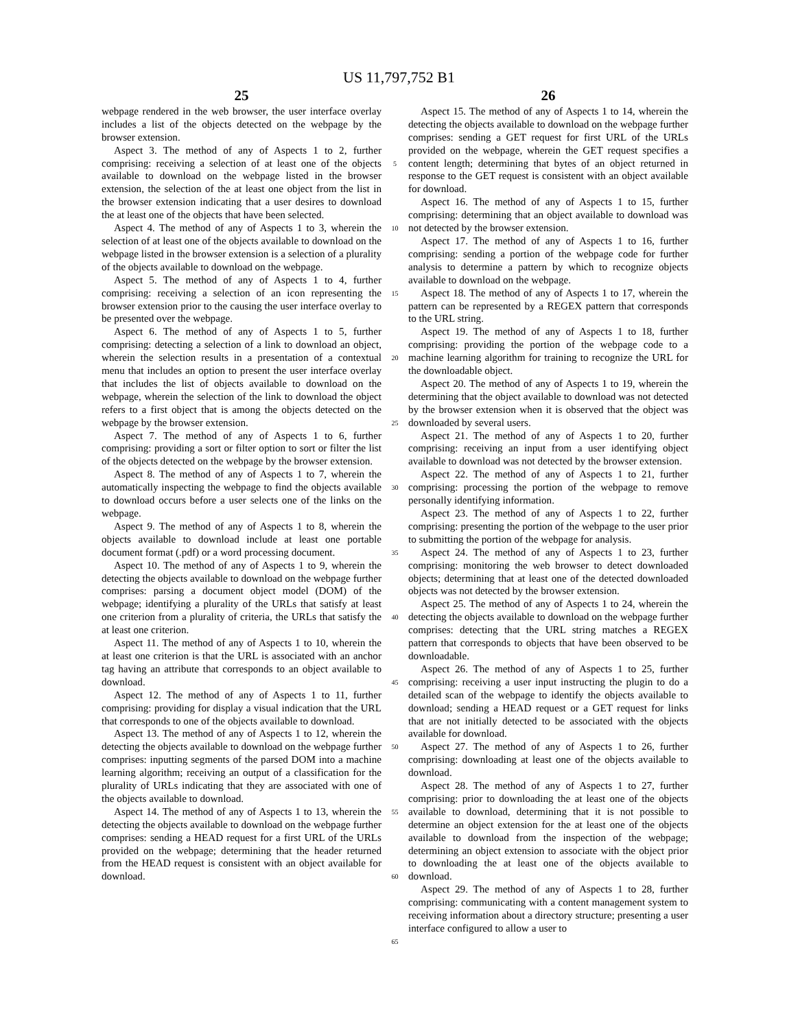US 11,797,752 B1
25
webpage rendered in the web browser, the user interface overlay includes a list of the objects detected on the webpage by the browser extension.
Aspect 3. The method of any of Aspects 1 to 2, further comprising: receiving a selection of at least one of the objects available to download on the webpage listed in the browser extension, the selection of the at least one object from the list in the browser extension indicating that a user desires to download the at least one of the objects that have been selected.
Aspect 4. The method of any of Aspects 1 to 3, wherein the selection of at least one of the objects available to download on the webpage listed in the browser extension is a selection of a plurality of the objects available to download on the webpage.
Aspect 5. The method of any of Aspects 1 to 4, further comprising: receiving a selection of an icon representing the browser extension prior to the causing the user interface overlay to be presented over the webpage.
Aspect 6. The method of any of Aspects 1 to 5, further comprising: detecting a selection of a link to download an object, wherein the selection results in a presentation of a contextual menu that includes an option to present the user interface overlay that includes the list of objects available to download on the webpage, wherein the selection of the link to download the object refers to a first object that is among the objects detected on the webpage by the browser extension.
Aspect 7. The method of any of Aspects 1 to 6, further comprising: providing a sort or filter option to sort or filter the list of the objects detected on the webpage by the browser extension.
Aspect 8. The method of any of Aspects 1 to 7, wherein the automatically inspecting the webpage to find the objects available to download occurs before a user selects one of the links on the webpage.
Aspect 9. The method of any of Aspects 1 to 8, wherein the objects available to download include at least one portable document format (.pdf) or a word processing document.
Aspect 10. The method of any of Aspects 1 to 9, wherein the detecting the objects available to download on the webpage further comprises: parsing a document object model (DOM) of the webpage; identifying a plurality of the URLs that satisfy at least one criterion from a plurality of criteria, the URLs that satisfy the at least one criterion.
Aspect 11. The method of any of Aspects 1 to 10, wherein the at least one criterion is that the URL is associated with an anchor tag having an attribute that corresponds to an object available to download.
Aspect 12. The method of any of Aspects 1 to 11, further comprising: providing for display a visual indication that the URL that corresponds to one of the objects available to download.
Aspect 13. The method of any of Aspects 1 to 12, wherein the detecting the objects available to download on the webpage further comprises: inputting segments of the parsed DOM into a machine learning algorithm; receiving an output of a classification for the plurality of URLs indicating that they are associated with one of the objects available to download.
Aspect 14. The method of any of Aspects 1 to 13, wherein the detecting the objects available to download on the webpage further comprises: sending a HEAD request for a first URL of the URLs provided on the webpage; determining that the header returned from the HEAD request is consistent with an object available for download.
5
10
15
20
25
30
35
40
45
50
55
60
65
26
Aspect 15. The method of any of Aspects 1 to 14, wherein the detecting the objects available to download on the webpage further comprises: sending a GET request for first URL of the URLs provided on the webpage, wherein the GET request specifies a content length; determining that bytes of an object returned in response to the GET request is consistent with an object available for download.
Aspect 16. The method of any of Aspects 1 to 15, further comprising: determining that an object available to download was not detected by the browser extension.
Aspect 17. The method of any of Aspects 1 to 16, further comprising: sending a portion of the webpage code for further analysis to determine a pattern by which to recognize objects available to download on the webpage.
Aspect 18. The method of any of Aspects 1 to 17, wherein the pattern can be represented by a REGEX pattern that corresponds to the URL string.
Aspect 19. The method of any of Aspects 1 to 18, further comprising: providing the portion of the webpage code to a machine learning algorithm for training to recognize the URL for the downloadable object.
Aspect 20. The method of any of Aspects 1 to 19, wherein the determining that the object available to download was not detected by the browser extension when it is observed that the object was downloaded by several users.
Aspect 21. The method of any of Aspects 1 to 20, further comprising: receiving an input from a user identifying object available to download was not detected by the browser extension.
Aspect 22. The method of any of Aspects 1 to 21, further comprising: processing the portion of the webpage to remove personally identifying information.
Aspect 23. The method of any of Aspects 1 to 22, further comprising: presenting the portion of the webpage to the user prior to submitting the portion of the webpage for analysis.
Aspect 24. The method of any of Aspects 1 to 23, further comprising: monitoring the web browser to detect downloaded objects; determining that at least one of the detected downloaded objects was not detected by the browser extension.
Aspect 25. The method of any of Aspects 1 to 24, wherein the detecting the objects available to download on the webpage further comprises: detecting that the URL string matches a REGEX pattern that corresponds to objects that have been observed to be downloadable.
Aspect 26. The method of any of Aspects 1 to 25, further comprising: receiving a user input instructing the plugin to do a detailed scan of the webpage to identify the objects available to download; sending a HEAD request or a GET request for links that are not initially detected to be associated with the objects available for download.
Aspect 27. The method of any of Aspects 1 to 26, further comprising: downloading at least one of the objects available to download.
Aspect 28. The method of any of Aspects 1 to 27, further comprising: prior to downloading the at least one of the objects available to download, determining that it is not possible to determine an object extension for the at least one of the objects available to download from the inspection of the webpage; determining an object extension to associate with the object prior to downloading the at least one of the objects available to download.
Aspect 29. The method of any of Aspects 1 to 28, further comprising: communicating with a content management system to receiving information about a directory structure; presenting a user interface configured to allow a user to